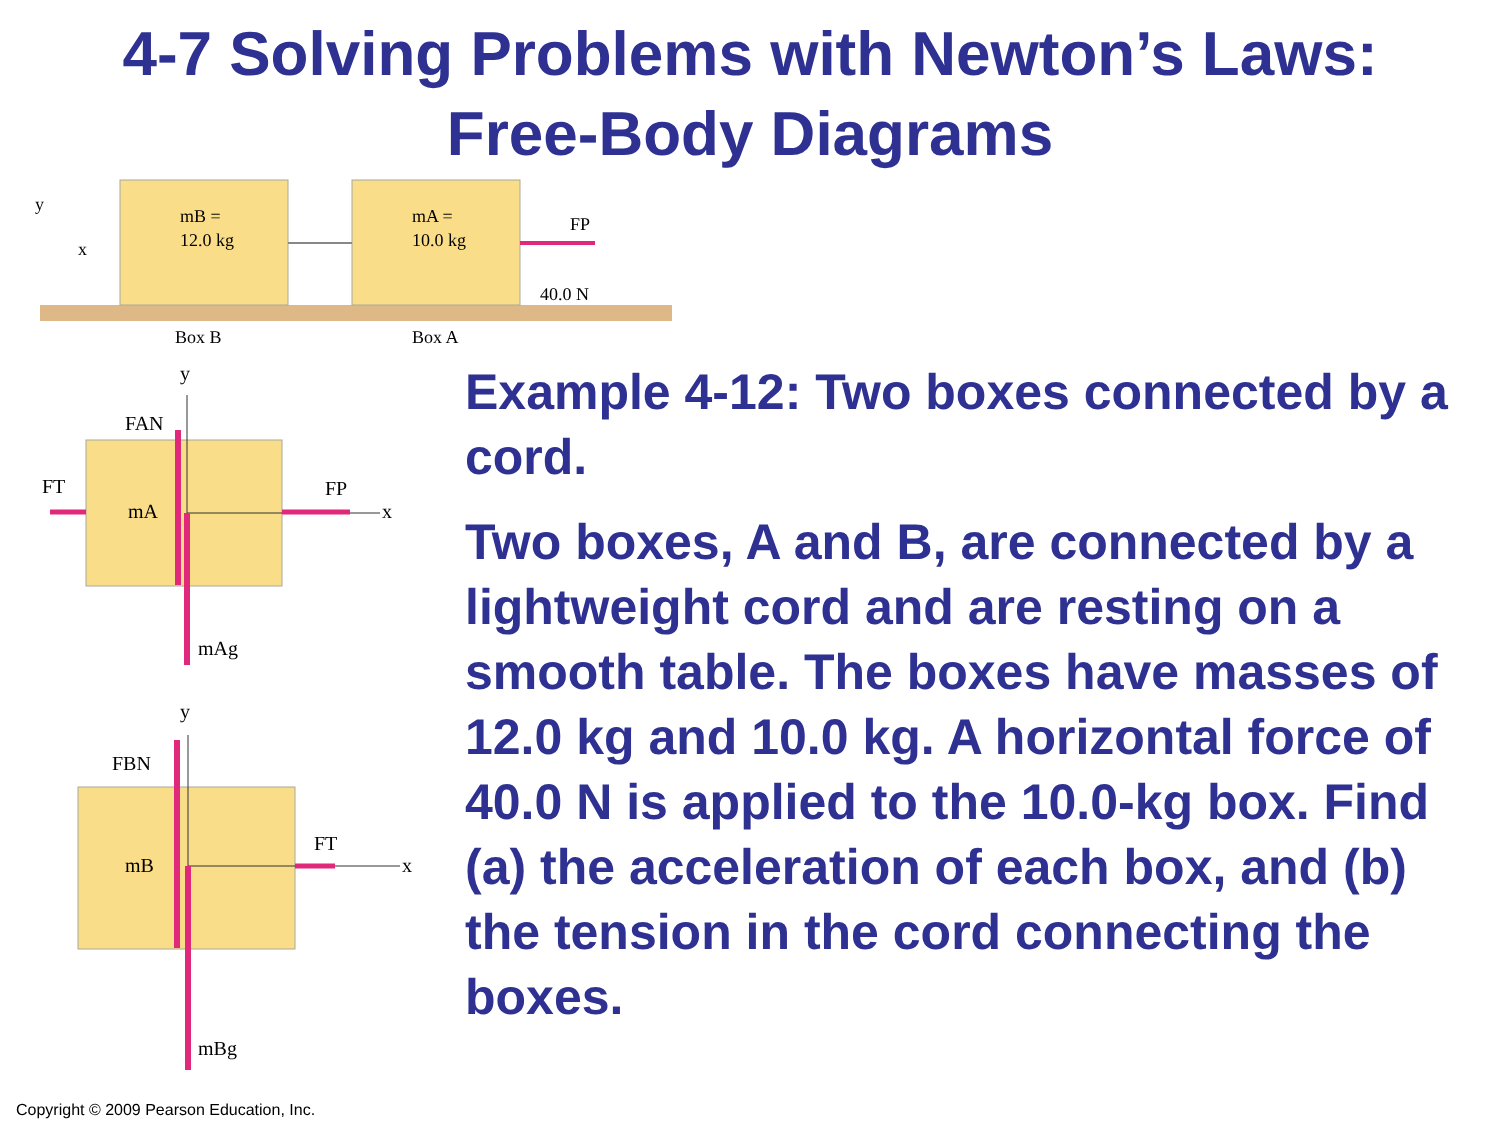4-7 Solving Problems with Newton’s Laws:
Free-Body Diagrams
mB =
12.0 kg
mA =
10.0 kg
FP
40.0 N
y
x
Box B
Box A
y
FAN
FT
FP
x
mA
mAg
y
FBN
FT
x
mB
mBg
Example 4-12: Two boxes connected by a cord.
Two boxes, A and B, are connected by a lightweight cord and are resting on a smooth table. The boxes have masses of 12.0 kg and 10.0 kg. A horizontal force of 40.0 N is applied to the 10.0-kg box. Find (a) the acceleration of each box, and (b) the tension in the cord connecting the boxes.
Copyright © 2009 Pearson Education, Inc.